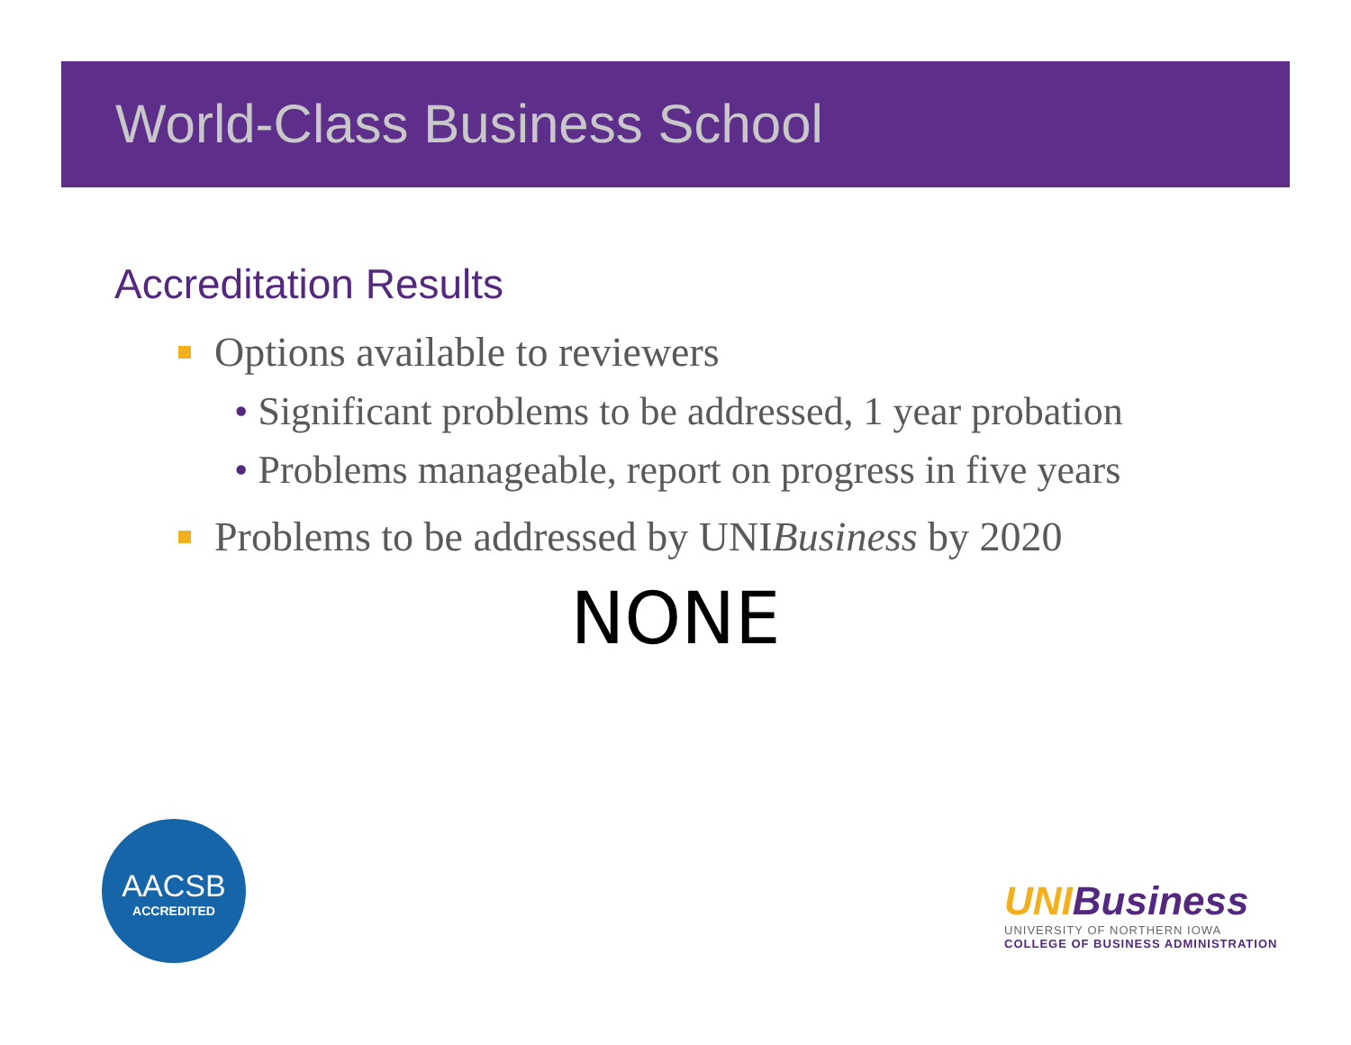World-Class Business School
Accreditation Results
Options available to reviewers
• Significant problems to be addressed, 1 year probation
• Problems manageable, report on progress in five years
Problems to be addressed by UNI Business by 2020
NONE
AACSB
ACCREDITED
UNI Business
UNIVERSITY OF NORTHERN IOWA
COLLEGE OF BUSINESS ADMINISTRATION